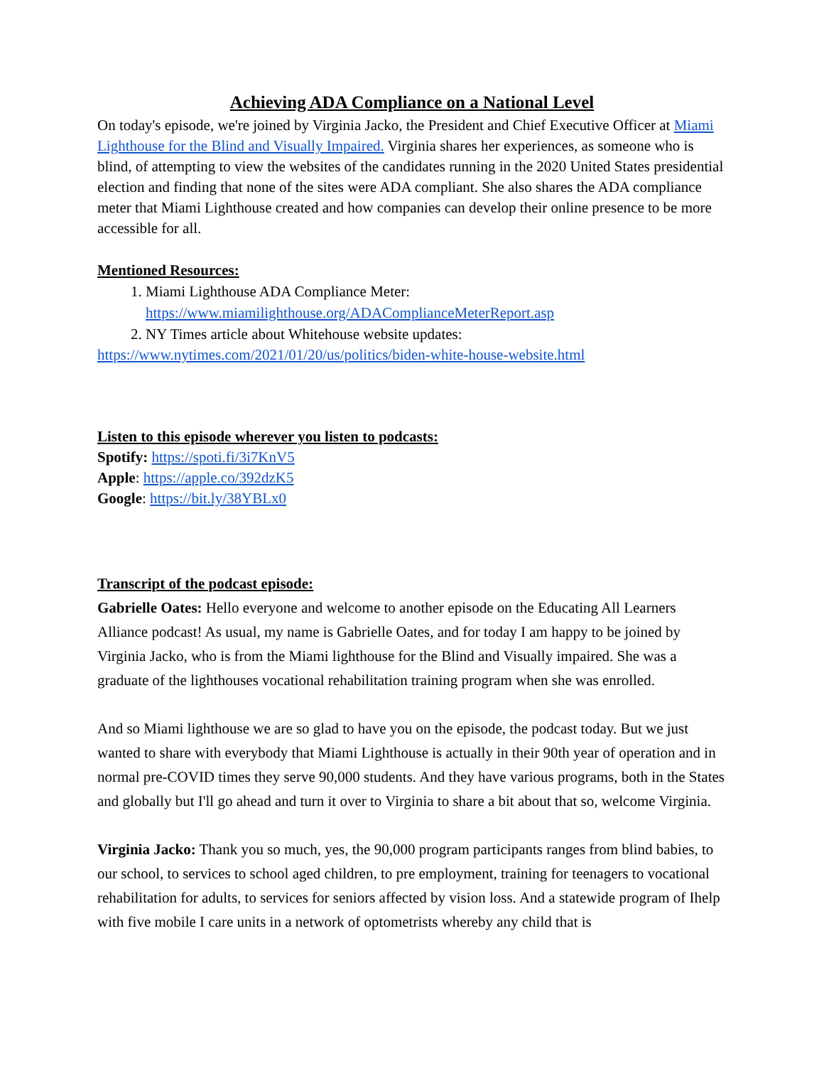Achieving ADA Compliance on a National Level
On today's episode, we're joined by Virginia Jacko, the President and Chief Executive Officer at Miami Lighthouse for the Blind and Visually Impaired. Virginia shares her experiences, as someone who is blind, of attempting to view the websites of the candidates running in the 2020 United States presidential election and finding that none of the sites were ADA compliant. She also shares the ADA compliance meter that Miami Lighthouse created and how companies can develop their online presence to be more accessible for all.
Mentioned Resources:
1. Miami Lighthouse ADA Compliance Meter: https://www.miamilighthouse.org/ADAComplianceMeterReport.asp
2. NY Times article about Whitehouse website updates:
https://www.nytimes.com/2021/01/20/us/politics/biden-white-house-website.html
Listen to this episode wherever you listen to podcasts:
Spotify: https://spoti.fi/3i7KnV5
Apple: https://apple.co/392dzK5
Google: https://bit.ly/38YBLx0
Transcript of the podcast episode:
Gabrielle Oates: Hello everyone and welcome to another episode on the Educating All Learners Alliance podcast! As usual, my name is Gabrielle Oates, and for today I am happy to be joined by Virginia Jacko, who is from the Miami lighthouse for the Blind and Visually impaired. She was a graduate of the lighthouses vocational rehabilitation training program when she was enrolled.
And so Miami lighthouse we are so glad to have you on the episode, the podcast today. But we just wanted to share with everybody that Miami Lighthouse is actually in their 90th year of operation and in normal pre-COVID times they serve 90,000 students. And they have various programs, both in the States and globally but I'll go ahead and turn it over to Virginia to share a bit about that so, welcome Virginia.
Virginia Jacko: Thank you so much, yes, the 90,000 program participants ranges from blind babies, to our school, to services to school aged children, to pre employment, training for teenagers to vocational rehabilitation for adults, to services for seniors affected by vision loss. And a statewide program of Ihelp with five mobile I care units in a network of optometrists whereby any child that is